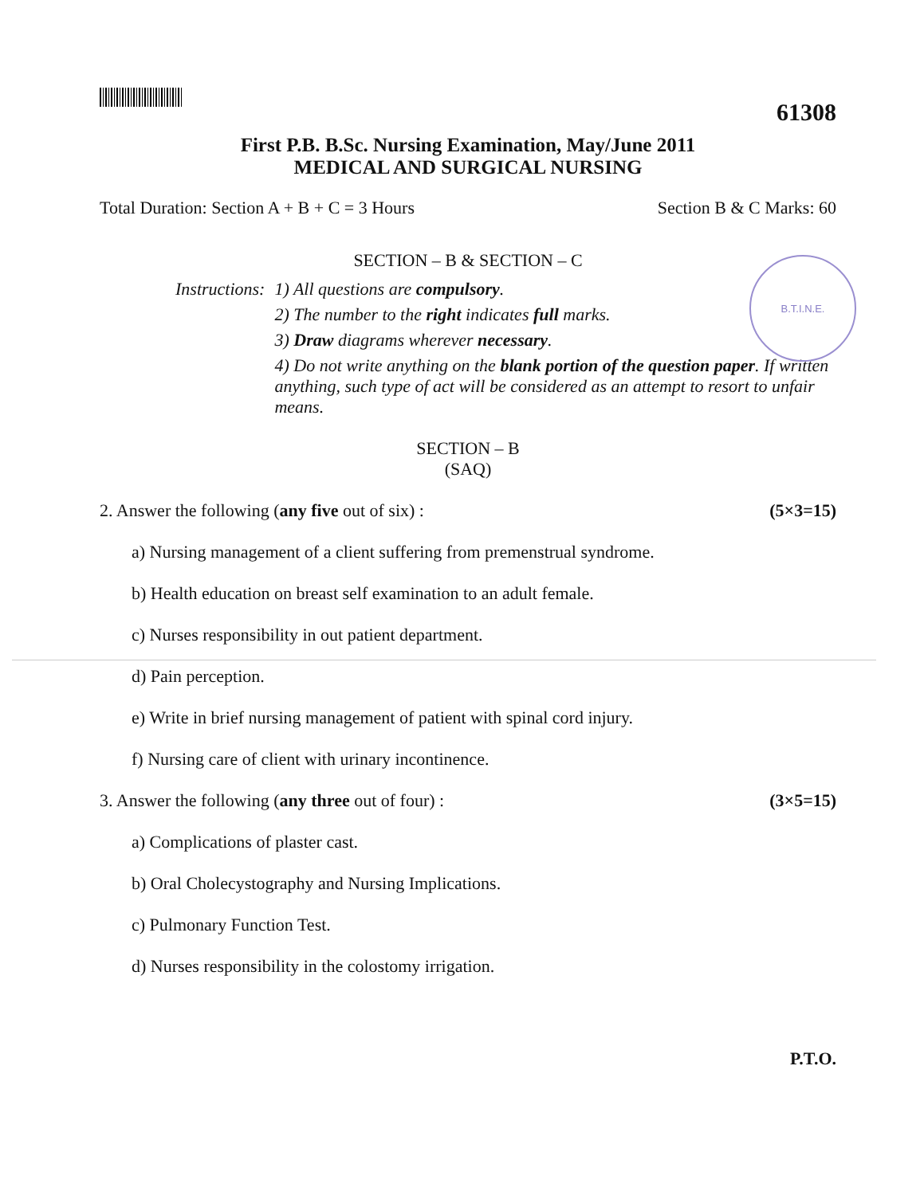B.T.I.N.E.
61308
First P.B. B.Sc. Nursing Examination, May/June 2011
MEDICAL AND SURGICAL NURSING
Total Duration: Section A + B + C = 3 Hours Section B & C Marks: 60
SECTION – B & SECTION – C
Instructions: 1) All questions are compulsory.
2) The number to the right indicates full marks.
3) Draw diagrams wherever necessary.
4) Do not write anything on the blank portion of the question paper. If written anything, such type of act will be considered as an attempt to resort to unfair means.
SECTION – B
(SAQ)
2. Answer the following (any five out of six) : (5×3=15)
a) Nursing management of a client suffering from premenstrual syndrome.
b) Health education on breast self examination to an adult female.
c) Nurses responsibility in out patient department.
d) Pain perception.
e) Write in brief nursing management of patient with spinal cord injury.
f) Nursing care of client with urinary incontinence.
3. Answer the following (any three out of four) : (3×5=15)
a) Complications of plaster cast.
b) Oral Cholecystography and Nursing Implications.
c) Pulmonary Function Test.
d) Nurses responsibility in the colostomy irrigation.
P.T.O.